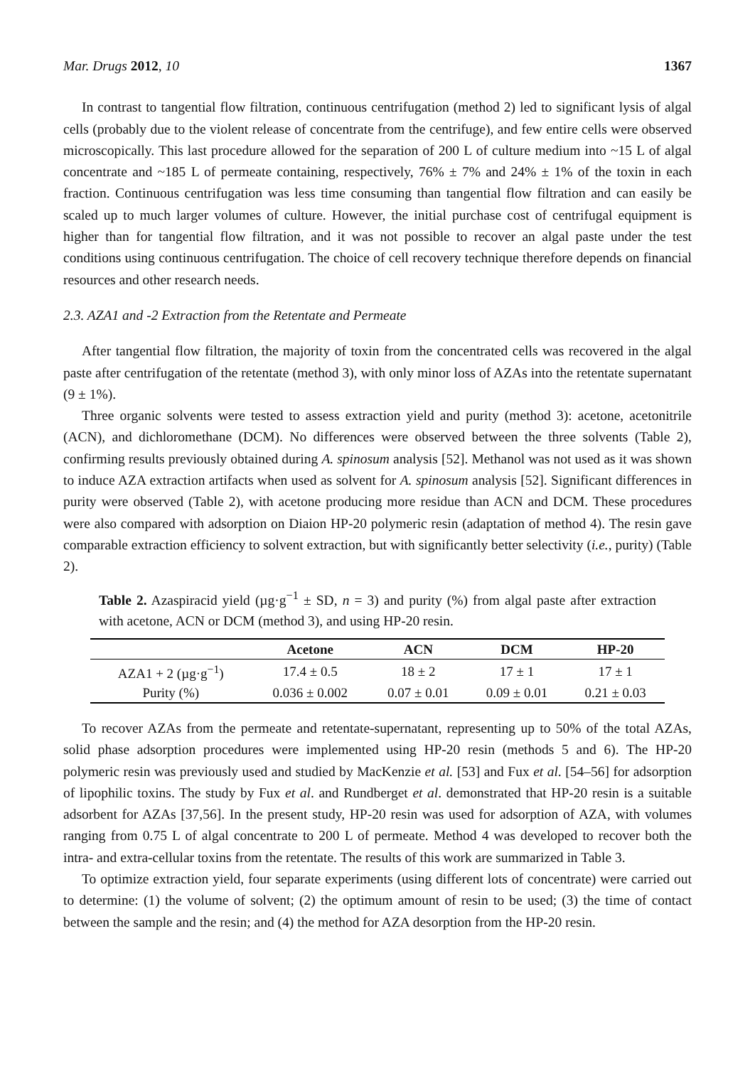Mar. Drugs 2012, 10 1367
In contrast to tangential flow filtration, continuous centrifugation (method 2) led to significant lysis of algal cells (probably due to the violent release of concentrate from the centrifuge), and few entire cells were observed microscopically. This last procedure allowed for the separation of 200 L of culture medium into ~15 L of algal concentrate and ~185 L of permeate containing, respectively, 76% ± 7% and 24% ± 1% of the toxin in each fraction. Continuous centrifugation was less time consuming than tangential flow filtration and can easily be scaled up to much larger volumes of culture. However, the initial purchase cost of centrifugal equipment is higher than for tangential flow filtration, and it was not possible to recover an algal paste under the test conditions using continuous centrifugation. The choice of cell recovery technique therefore depends on financial resources and other research needs.
2.3. AZA1 and -2 Extraction from the Retentate and Permeate
After tangential flow filtration, the majority of toxin from the concentrated cells was recovered in the algal paste after centrifugation of the retentate (method 3), with only minor loss of AZAs into the retentate supernatant (9 ± 1%).
Three organic solvents were tested to assess extraction yield and purity (method 3): acetone, acetonitrile (ACN), and dichloromethane (DCM). No differences were observed between the three solvents (Table 2), confirming results previously obtained during A. spinosum analysis [52]. Methanol was not used as it was shown to induce AZA extraction artifacts when used as solvent for A. spinosum analysis [52]. Significant differences in purity were observed (Table 2), with acetone producing more residue than ACN and DCM. These procedures were also compared with adsorption on Diaion HP-20 polymeric resin (adaptation of method 4). The resin gave comparable extraction efficiency to solvent extraction, but with significantly better selectivity (i.e., purity) (Table 2).
Table 2. Azaspiracid yield (µg·g<sup>−1</sup> ± SD, n = 3) and purity (%) from algal paste after extraction with acetone, ACN or DCM (method 3), and using HP-20 resin.
| | Acetone | ACN | DCM | HP-20 |
| --- | --- | --- | --- | --- |
| AZA1 + 2 (µg·g<sup>−1</sup>) | 17.4 ± 0.5 | 18 ± 2 | 17 ± 1 | 17 ± 1 |
| Purity (%) | 0.036 ± 0.002 | 0.07 ± 0.01 | 0.09 ± 0.01 | 0.21 ± 0.03 |
To recover AZAs from the permeate and retentate-supernatant, representing up to 50% of the total AZAs, solid phase adsorption procedures were implemented using HP-20 resin (methods 5 and 6). The HP-20 polymeric resin was previously used and studied by MacKenzie et al. [53] and Fux et al. [54–56] for adsorption of lipophilic toxins. The study by Fux et al. and Rundberget et al. demonstrated that HP-20 resin is a suitable adsorbent for AZAs [37,56]. In the present study, HP-20 resin was used for adsorption of AZA, with volumes ranging from 0.75 L of algal concentrate to 200 L of permeate. Method 4 was developed to recover both the intra- and extra-cellular toxins from the retentate. The results of this work are summarized in Table 3.
To optimize extraction yield, four separate experiments (using different lots of concentrate) were carried out to determine: (1) the volume of solvent; (2) the optimum amount of resin to be used; (3) the time of contact between the sample and the resin; and (4) the method for AZA desorption from the HP-20 resin.